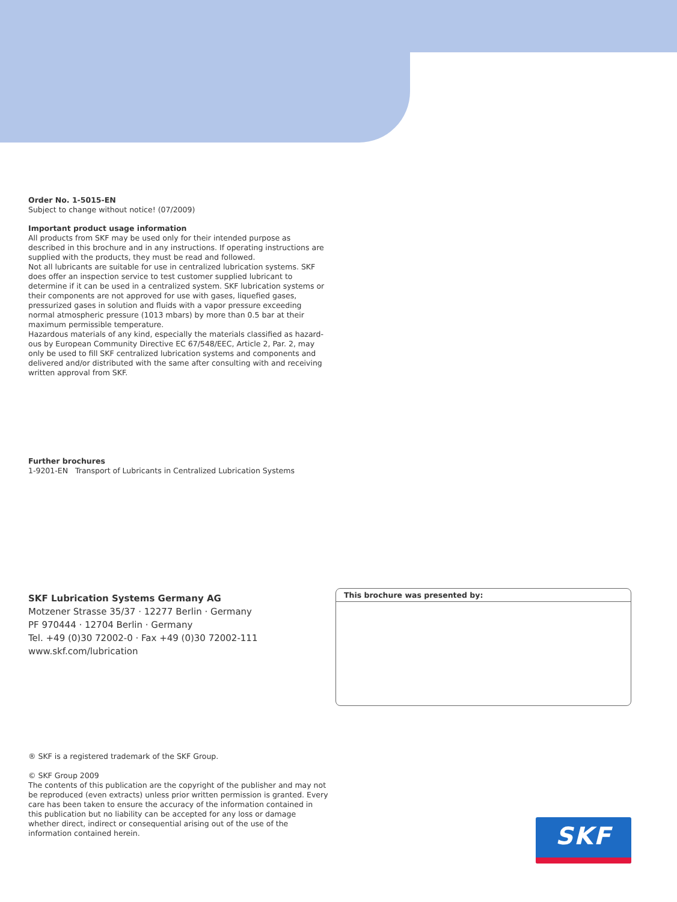Order No. 1-5015-EN
Subject to change without notice! (07/2009)
Important product usage information
All products from SKF may be used only for their intended purpose as described in this brochure and in any instructions. If operating instructions are supplied with the products, they must be read and followed.
Not all lubricants are suitable for use in centralized lubrication systems. SKF does offer an inspection service to test customer supplied lubricant to determine if it can be used in a centralized system. SKF lubrication systems or their components are not approved for use with gases, liquefied gases, pressurized gases in solution and fluids with a vapor pressure exceeding normal atmospheric pressure (1013 mbars) by more than 0.5 bar at their maximum permissible temperature.
Hazardous materials of any kind, especially the materials classified as hazard-ous by European Community Directive EC 67/548/EEC, Article 2, Par. 2, may only be used to fill SKF centralized lubrication systems and components and delivered and/or distributed with the same after consulting with and receiving written approval from SKF.
Further brochures
1-9201-EN Transport of Lubricants in Centralized Lubrication Systems
SKF Lubrication Systems Germany AG
Motzener Strasse 35/37 · 12277 Berlin · Germany
PF 970444 · 12704 Berlin · Germany
Tel. +49 (0)30 72002-0 · Fax +49 (0)30 72002-111
www.skf.com/lubrication
This brochure was presented by:
® SKF is a registered trademark of the SKF Group.
© SKF Group 2009
The contents of this publication are the copyright of the publisher and may not be reproduced (even extracts) unless prior written permission is granted. Every care has been taken to ensure the accuracy of the information contained in this publication but no liability can be accepted for any loss or damage whether direct, indirect or consequential arising out of the use of the information contained herein.
SKF